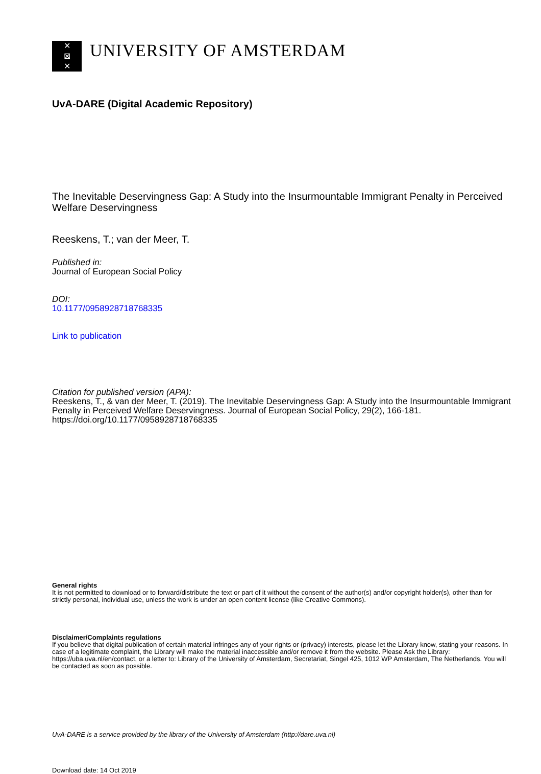✕
⊠
✕
UNIVERSITY OF AMSTERDAM
UvA-DARE (Digital Academic Repository)
The Inevitable Deservingness Gap: A Study into the Insurmountable Immigrant Penalty in Perceived Welfare Deservingness
Reeskens, T.; van der Meer, T.
Published in:
Journal of European Social Policy
DOI:
10.1177/0958928718768335
Link to publication
Citation for published version (APA):
Reeskens, T., & van der Meer, T. (2019). The Inevitable Deservingness Gap: A Study into the Insurmountable Immigrant Penalty in Perceived Welfare Deservingness. Journal of European Social Policy, 29(2), 166-181. https://doi.org/10.1177/0958928718768335
General rights
It is not permitted to download or to forward/distribute the text or part of it without the consent of the author(s) and/or copyright holder(s), other than for strictly personal, individual use, unless the work is under an open content license (like Creative Commons).
Disclaimer/Complaints regulations
If you believe that digital publication of certain material infringes any of your rights or (privacy) interests, please let the Library know, stating your reasons. In case of a legitimate complaint, the Library will make the material inaccessible and/or remove it from the website. Please Ask the Library: https://uba.uva.nl/en/contact, or a letter to: Library of the University of Amsterdam, Secretariat, Singel 425, 1012 WP Amsterdam, The Netherlands. You will be contacted as soon as possible.
UvA-DARE is a service provided by the library of the University of Amsterdam (http://dare.uva.nl)
Download date: 14 Oct 2019